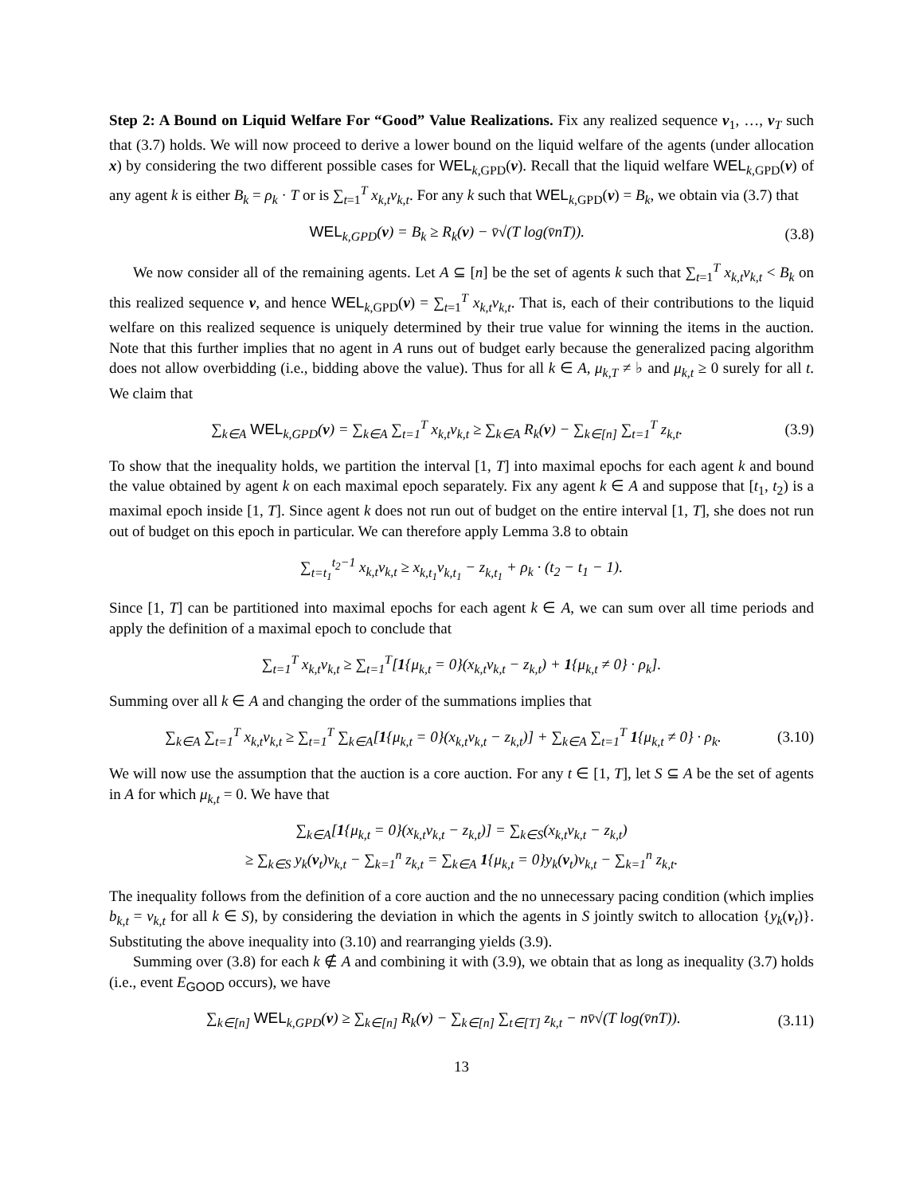Step 2: A Bound on Liquid Welfare For “Good” Value Realizations. Fix any realized sequence v<sub>1</sub>, …, v<sub>T</sub> such that (3.7) holds. We will now proceed to derive a lower bound on the liquid welfare of the agents (under allocation x) by considering the two different possible cases for WEL<sub>k,GPD</sub>(v). Recall that the liquid welfare WEL<sub>k,GPD</sub>(v) of any agent k is either B<sub>k</sub> = ρ<sub>k</sub> · T or is ∑<sub>t=1</sub><sup>T</sup> x<sub>k,t</sub>v<sub>k,t</sub>. For any k such that WEL<sub>k,GPD</sub>(v) = B<sub>k</sub>, we obtain via (3.7) that
WEL<sub>k,GPD</sub>(v) = B<sub>k</sub> ≥ R<sub>k</sub>(v) − v̄√(T log(v̄nT)). (3.8)
We now consider all of the remaining agents. Let A ⊆ [n] be the set of agents k such that ∑<sub>t=1</sub><sup>T</sup> x<sub>k,t</sub>v<sub>k,t</sub> < B<sub>k</sub> on this realized sequence v, and hence WEL<sub>k,GPD</sub>(v) = ∑<sub>t=1</sub><sup>T</sup> x<sub>k,t</sub>v<sub>k,t</sub>. That is, each of their contributions to the liquid welfare on this realized sequence is uniquely determined by their true value for winning the items in the auction. Note that this further implies that no agent in A runs out of budget early because the generalized pacing algorithm does not allow overbidding (i.e., bidding above the value). Thus for all k ∈ A, μ<sub>k,T</sub> ≠ ♭ and μ<sub>k,t</sub> ≥ 0 surely for all t. We claim that
∑<sub>k∈A</sub> WEL<sub>k,GPD</sub>(v) = ∑<sub>k∈A</sub> ∑<sub>t=1</sub><sup>T</sup> x<sub>k,t</sub>v<sub>k,t</sub> ≥ ∑<sub>k∈A</sub> R<sub>k</sub>(v) − ∑<sub>k∈[n]</sub> ∑<sub>t=1</sub><sup>T</sup> z<sub>k,t</sub>. (3.9)
To show that the inequality holds, we partition the interval [1, T] into maximal epochs for each agent k and bound the value obtained by agent k on each maximal epoch separately. Fix any agent k ∈ A and suppose that [t<sub>1</sub>, t<sub>2</sub>) is a maximal epoch inside [1, T]. Since agent k does not run out of budget on the entire interval [1, T], she does not run out of budget on this epoch in particular. We can therefore apply Lemma 3.8 to obtain
∑<sub>t=t<sub>1</sub></sub><sup>t<sub>2</sub>−1</sup> x<sub>k,t</sub>v<sub>k,t</sub> ≥ x<sub>k,t<sub>1</sub></sub>v<sub>k,t<sub>1</sub></sub> − z<sub>k,t<sub>1</sub></sub> + ρ<sub>k</sub> · (t<sub>2</sub> − t<sub>1</sub> − 1).
Since [1, T] can be partitioned into maximal epochs for each agent k ∈ A, we can sum over all time periods and apply the definition of a maximal epoch to conclude that
∑<sub>t=1</sub><sup>T</sup> x<sub>k,t</sub>v<sub>k,t</sub> ≥ ∑<sub>t=1</sub><sup>T</sup>[1{μ<sub>k,t</sub> = 0}(x<sub>k,t</sub>v<sub>k,t</sub> − z<sub>k,t</sub>) + 1{μ<sub>k,t</sub> ≠ 0} · ρ<sub>k</sub>].
Summing over all k ∈ A and changing the order of the summations implies that
∑<sub>k∈A</sub> ∑<sub>t=1</sub><sup>T</sup> x<sub>k,t</sub>v<sub>k,t</sub> ≥ ∑<sub>t=1</sub><sup>T</sup> ∑<sub>k∈A</sub>[1{μ<sub>k,t</sub> = 0}(x<sub>k,t</sub>v<sub>k,t</sub> − z<sub>k,t</sub>)] + ∑<sub>k∈A</sub> ∑<sub>t=1</sub><sup>T</sup> 1{μ<sub>k,t</sub> ≠ 0} · ρ<sub>k</sub>. (3.10)
We will now use the assumption that the auction is a core auction. For any t ∈ [1, T], let S ⊆ A be the set of agents in A for which μ<sub>k,t</sub> = 0. We have that
∑<sub>k∈A</sub>[1{μ<sub>k,t</sub> = 0}(x<sub>k,t</sub>v<sub>k,t</sub> − z<sub>k,t</sub>)] = ∑<sub>k∈S</sub>(x<sub>k,t</sub>v<sub>k,t</sub> − z<sub>k,t</sub>)
≥ ∑<sub>k∈S</sub> y<sub>k</sub>(v<sub>t</sub>)v<sub>k,t</sub> − ∑<sub>k=1</sub><sup>n</sup> z<sub>k,t</sub> = ∑<sub>k∈A</sub> 1{μ<sub>k,t</sub> = 0}y<sub>k</sub>(v<sub>t</sub>)v<sub>k,t</sub> − ∑<sub>k=1</sub><sup>n</sup> z<sub>k,t</sub>.
The inequality follows from the definition of a core auction and the no unnecessary pacing condition (which implies b<sub>k,t</sub> = v<sub>k,t</sub> for all k ∈ S), by considering the deviation in which the agents in S jointly switch to allocation {y<sub>k</sub>(v<sub>t</sub>)}. Substituting the above inequality into (3.10) and rearranging yields (3.9).
Summing over (3.8) for each k ∉ A and combining it with (3.9), we obtain that as long as inequality (3.7) holds (i.e., event E<sub>GOOD</sub> occurs), we have
∑<sub>k∈[n]</sub> WEL<sub>k,GPD</sub>(v) ≥ ∑<sub>k∈[n]</sub> R<sub>k</sub>(v) − ∑<sub>k∈[n]</sub> ∑<sub>t∈[T]</sub> z<sub>k,t</sub> − nv̄√(T log(v̄nT)). (3.11)
13